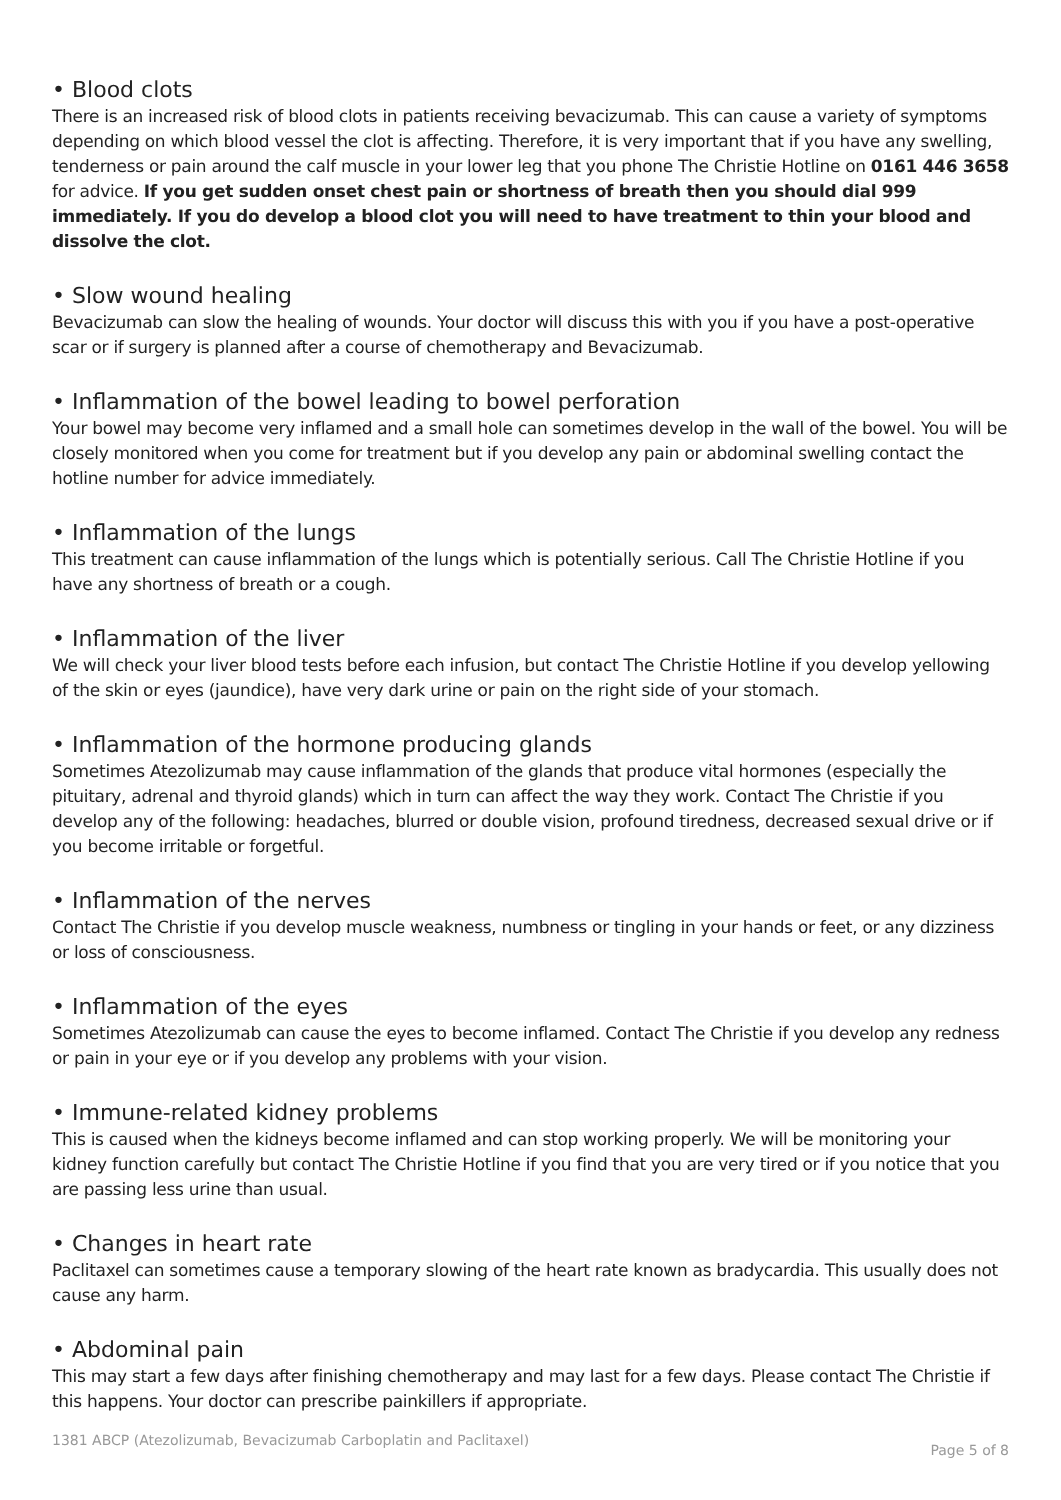• Blood clots
There is an increased risk of blood clots in patients receiving bevacizumab. This can cause a variety of symptoms depending on which blood vessel the clot is affecting. Therefore, it is very important that if you have any swelling, tenderness or pain around the calf muscle in your lower leg that you phone The Christie Hotline on 0161 446 3658 for advice. If you get sudden onset chest pain or shortness of breath then you should dial 999 immediately. If you do develop a blood clot you will need to have treatment to thin your blood and dissolve the clot.
• Slow wound healing
Bevacizumab can slow the healing of wounds. Your doctor will discuss this with you if you have a post-operative scar or if surgery is planned after a course of chemotherapy and Bevacizumab.
• Inflammation of the bowel leading to bowel perforation
Your bowel may become very inflamed and a small hole can sometimes develop in the wall of the bowel. You will be closely monitored when you come for treatment but if you develop any pain or abdominal swelling contact the hotline number for advice immediately.
• Inflammation of the lungs
This treatment can cause inflammation of the lungs which is potentially serious. Call The Christie Hotline if you have any shortness of breath or a cough.
• Inflammation of the liver
We will check your liver blood tests before each infusion, but contact The Christie Hotline if you develop yellowing of the skin or eyes (jaundice), have very dark urine or pain on the right side of your stomach.
• Inflammation of the hormone producing glands
Sometimes Atezolizumab may cause inflammation of the glands that produce vital hormones (especially the pituitary, adrenal and thyroid glands) which in turn can affect the way they work. Contact The Christie if you develop any of the following: headaches, blurred or double vision, profound tiredness, decreased sexual drive or if you become irritable or forgetful.
• Inflammation of the nerves
Contact The Christie if you develop muscle weakness, numbness or tingling in your hands or feet, or any dizziness or loss of consciousness.
• Inflammation of the eyes
Sometimes Atezolizumab can cause the eyes to become inflamed. Contact The Christie if you develop any redness or pain in your eye or if you develop any problems with your vision.
• Immune-related kidney problems
This is caused when the kidneys become inflamed and can stop working properly. We will be monitoring your kidney function carefully but contact The Christie Hotline if you find that you are very tired or if you notice that you are passing less urine than usual.
• Changes in heart rate
Paclitaxel can sometimes cause a temporary slowing of the heart rate known as bradycardia. This usually does not cause any harm.
• Abdominal pain
This may start a few days after finishing chemotherapy and may last for a few days. Please contact The Christie if this happens. Your doctor can prescribe painkillers if appropriate.
1381 ABCP (Atezolizumab, Bevacizumab Carboplatin and Paclitaxel) Page 5 of 8